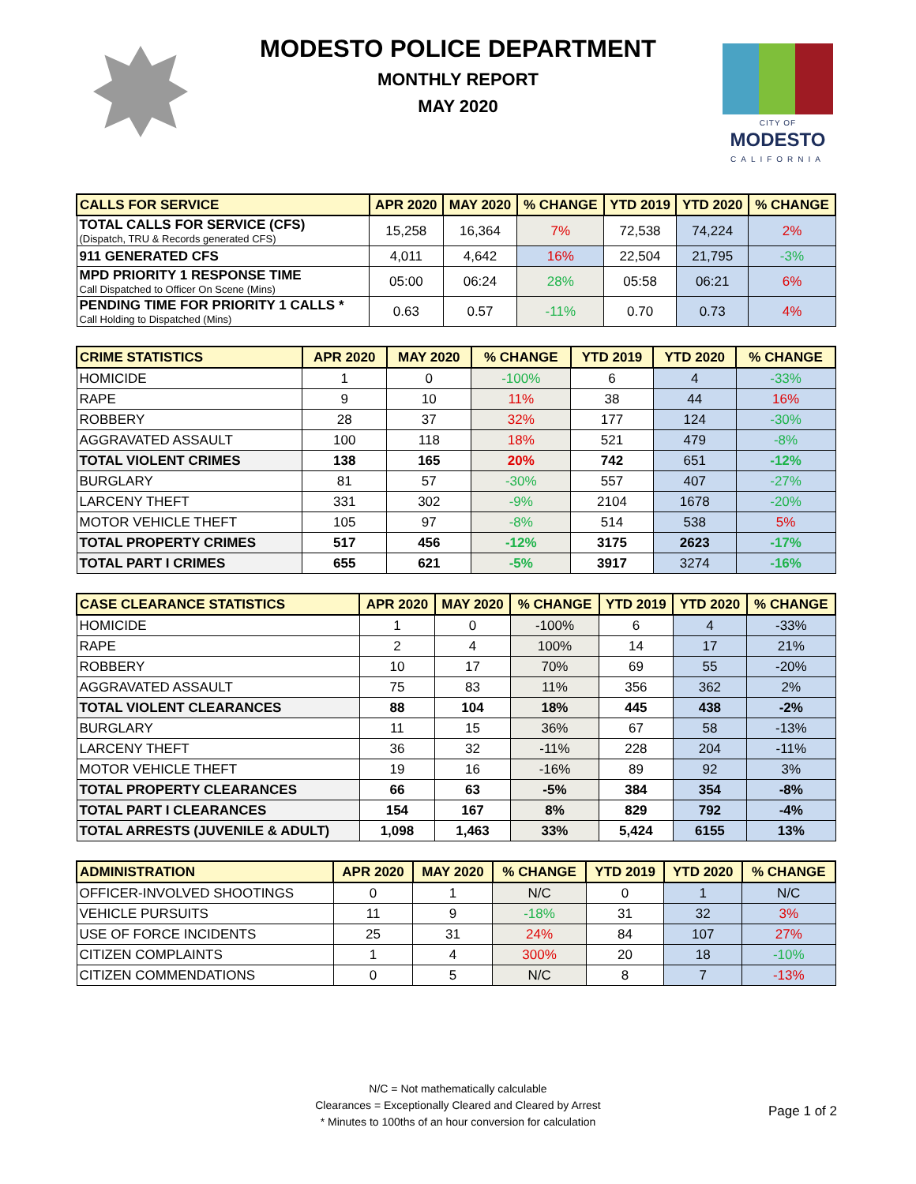MODESTO POLICE DEPARTMENT
MONTHLY REPORT
MAY 2020
CITY OF
MODESTO
CALIFORNIA
| CALLS FOR SERVICE | APR 2020 | MAY 2020 | % CHANGE | YTD 2019 | YTD 2020 | % CHANGE |
| --- | --- | --- | --- | --- | --- | --- |
| TOTAL CALLS FOR SERVICE (CFS) (Dispatch, TRU & Records generated CFS) | 15,258 | 16,364 | 7% | 72,538 | 74,224 | 2% |
| 911 GENERATED CFS | 4,011 | 4,642 | 16% | 22,504 | 21,795 | -3% |
| MPD PRIORITY 1 RESPONSE TIME Call Dispatched to Officer On Scene (Mins) | 05:00 | 06:24 | 28% | 05:58 | 06:21 | 6% |
| PENDING TIME FOR PRIORITY 1 CALLS * Call Holding to Dispatched (Mins) | 0.63 | 0.57 | -11% | 0.70 | 0.73 | 4% |
| CRIME STATISTICS | APR 2020 | MAY 2020 | % CHANGE | YTD 2019 | YTD 2020 | % CHANGE |
| --- | --- | --- | --- | --- | --- | --- |
| HOMICIDE | 1 | 0 | -100% | 6 | 4 | -33% |
| RAPE | 9 | 10 | 11% | 38 | 44 | 16% |
| ROBBERY | 28 | 37 | 32% | 177 | 124 | -30% |
| AGGRAVATED ASSAULT | 100 | 118 | 18% | 521 | 479 | -8% |
| TOTAL VIOLENT CRIMES | 138 | 165 | 20% | 742 | 651 | -12% |
| BURGLARY | 81 | 57 | -30% | 557 | 407 | -27% |
| LARCENY THEFT | 331 | 302 | -9% | 2104 | 1678 | -20% |
| MOTOR VEHICLE THEFT | 105 | 97 | -8% | 514 | 538 | 5% |
| TOTAL PROPERTY CRIMES | 517 | 456 | -12% | 3175 | 2623 | -17% |
| TOTAL PART I CRIMES | 655 | 621 | -5% | 3917 | 3274 | -16% |
| CASE CLEARANCE STATISTICS | APR 2020 | MAY 2020 | % CHANGE | YTD 2019 | YTD 2020 | % CHANGE |
| --- | --- | --- | --- | --- | --- | --- |
| HOMICIDE | 1 | 0 | -100% | 6 | 4 | -33% |
| RAPE | 2 | 4 | 100% | 14 | 17 | 21% |
| ROBBERY | 10 | 17 | 70% | 69 | 55 | -20% |
| AGGRAVATED ASSAULT | 75 | 83 | 11% | 356 | 362 | 2% |
| TOTAL VIOLENT CLEARANCES | 88 | 104 | 18% | 445 | 438 | -2% |
| BURGLARY | 11 | 15 | 36% | 67 | 58 | -13% |
| LARCENY THEFT | 36 | 32 | -11% | 228 | 204 | -11% |
| MOTOR VEHICLE THEFT | 19 | 16 | -16% | 89 | 92 | 3% |
| TOTAL PROPERTY CLEARANCES | 66 | 63 | -5% | 384 | 354 | -8% |
| TOTAL PART I CLEARANCES | 154 | 167 | 8% | 829 | 792 | -4% |
| TOTAL ARRESTS (JUVENILE & ADULT) | 1,098 | 1,463 | 33% | 5,424 | 6155 | 13% |
| ADMINISTRATION | APR 2020 | MAY 2020 | % CHANGE | YTD 2019 | YTD 2020 | % CHANGE |
| --- | --- | --- | --- | --- | --- | --- |
| OFFICER-INVOLVED SHOOTINGS | 0 | 1 | N/C | 0 | 1 | N/C |
| VEHICLE PURSUITS | 11 | 9 | -18% | 31 | 32 | 3% |
| USE OF FORCE INCIDENTS | 25 | 31 | 24% | 84 | 107 | 27% |
| CITIZEN COMPLAINTS | 1 | 4 | 300% | 20 | 18 | -10% |
| CITIZEN COMMENDATIONS | 0 | 5 | N/C | 8 | 7 | -13% |
N/C = Not mathematically calculable
Clearances = Exceptionally Cleared and Cleared by Arrest
* Minutes to 100ths of an hour conversion for calculation
Page 1 of 2